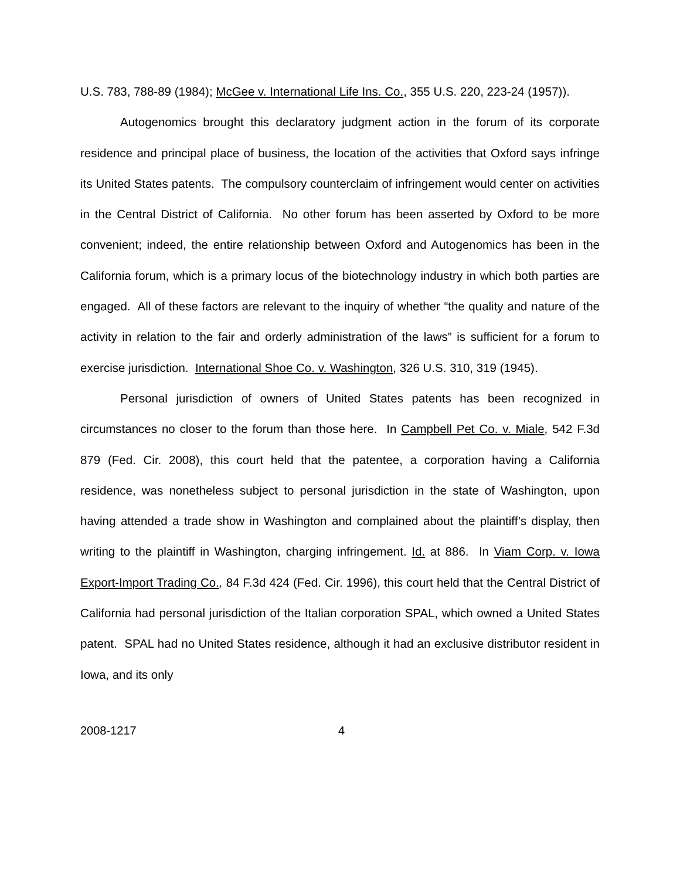U.S. 783, 788-89 (1984); McGee v. International Life Ins. Co., 355 U.S. 220, 223-24 (1957)).
Autogenomics brought this declaratory judgment action in the forum of its corporate residence and principal place of business, the location of the activities that Oxford says infringe its United States patents. The compulsory counterclaim of infringement would center on activities in the Central District of California. No other forum has been asserted by Oxford to be more convenient; indeed, the entire relationship between Oxford and Autogenomics has been in the California forum, which is a primary locus of the biotechnology industry in which both parties are engaged. All of these factors are relevant to the inquiry of whether “the quality and nature of the activity in relation to the fair and orderly administration of the laws” is sufficient for a forum to exercise jurisdiction. International Shoe Co. v. Washington, 326 U.S. 310, 319 (1945).
Personal jurisdiction of owners of United States patents has been recognized in circumstances no closer to the forum than those here. In Campbell Pet Co. v. Miale, 542 F.3d 879 (Fed. Cir. 2008), this court held that the patentee, a corporation having a California residence, was nonetheless subject to personal jurisdiction in the state of Washington, upon having attended a trade show in Washington and complained about the plaintiff’s display, then writing to the plaintiff in Washington, charging infringement. Id. at 886. In Viam Corp. v. Iowa Export-Import Trading Co., 84 F.3d 424 (Fed. Cir. 1996), this court held that the Central District of California had personal jurisdiction of the Italian corporation SPAL, which owned a United States patent. SPAL had no United States residence, although it had an exclusive distributor resident in Iowa, and its only
2008-1217 4